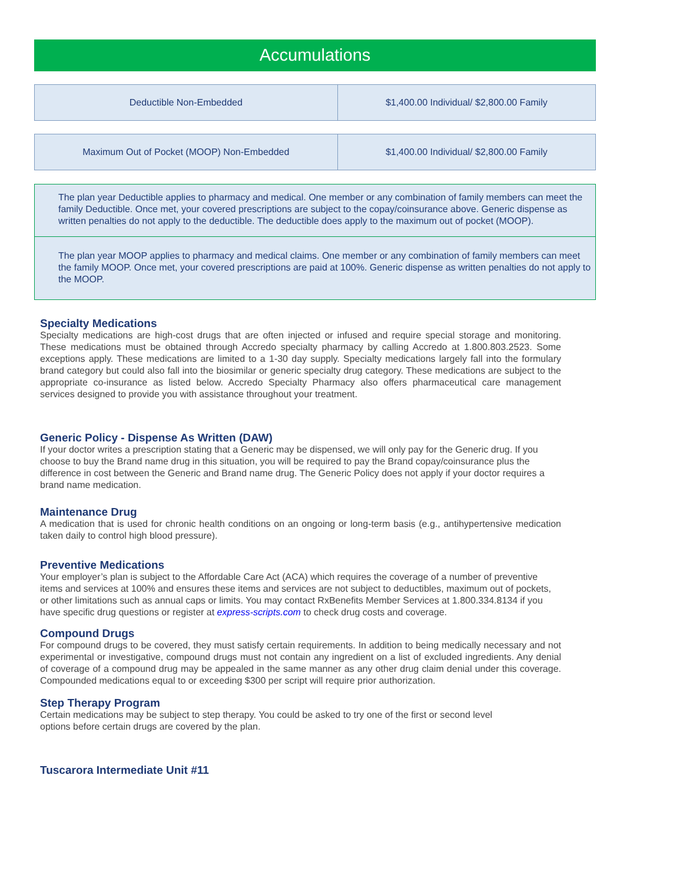Accumulations
| Deductible Non-Embedded | $1,400.00 Individual/ $2,800.00 Family |
| Maximum Out of Pocket (MOOP) Non-Embedded | $1,400.00 Individual/ $2,800.00 Family |
The plan year Deductible applies to pharmacy and medical. One member or any combination of family members can meet the family Deductible. Once met, your covered prescriptions are subject to the copay/coinsurance above. Generic dispense as written penalties do not apply to the deductible. The deductible does apply to the maximum out of pocket (MOOP).
The plan year MOOP applies to pharmacy and medical claims. One member or any combination of family members can meet the family MOOP. Once met, your covered prescriptions are paid at 100%. Generic dispense as written penalties do not apply to the MOOP.
Specialty Medications
Specialty medications are high-cost drugs that are often injected or infused and require special storage and monitoring. These medications must be obtained through Accredo specialty pharmacy by calling Accredo at 1.800.803.2523. Some exceptions apply. These medications are limited to a 1-30 day supply. Specialty medications largely fall into the formulary brand category but could also fall into the biosimilar or generic specialty drug category. These medications are subject to the appropriate co-insurance as listed below. Accredo Specialty Pharmacy also offers pharmaceutical care management services designed to provide you with assistance throughout your treatment.
Generic Policy - Dispense As Written (DAW)
If your doctor writes a prescription stating that a Generic may be dispensed, we will only pay for the Generic drug. If you choose to buy the Brand name drug in this situation, you will be required to pay the Brand copay/coinsurance plus the difference in cost between the Generic and Brand name drug. The Generic Policy does not apply if your doctor requires a brand name medication.
Maintenance Drug
A medication that is used for chronic health conditions on an ongoing or long-term basis (e.g., antihypertensive medication taken daily to control high blood pressure).
Preventive Medications
Your employer’s plan is subject to the Affordable Care Act (ACA) which requires the coverage of a number of preventive items and services at 100% and ensures these items and services are not subject to deductibles, maximum out of pockets, or other limitations such as annual caps or limits. You may contact RxBenefits Member Services at 1.800.334.8134 if you have specific drug questions or register at express-scripts.com to check drug costs and coverage.
Compound Drugs
For compound drugs to be covered, they must satisfy certain requirements. In addition to being medically necessary and not experimental or investigative, compound drugs must not contain any ingredient on a list of excluded ingredients. Any denial of coverage of a compound drug may be appealed in the same manner as any other drug claim denial under this coverage. Compounded medications equal to or exceeding $300 per script will require prior authorization.
Step Therapy Program
Certain medications may be subject to step therapy. You could be asked to try one of the first or second level
options before certain drugs are covered by the plan.
Tuscarora Intermediate Unit #11